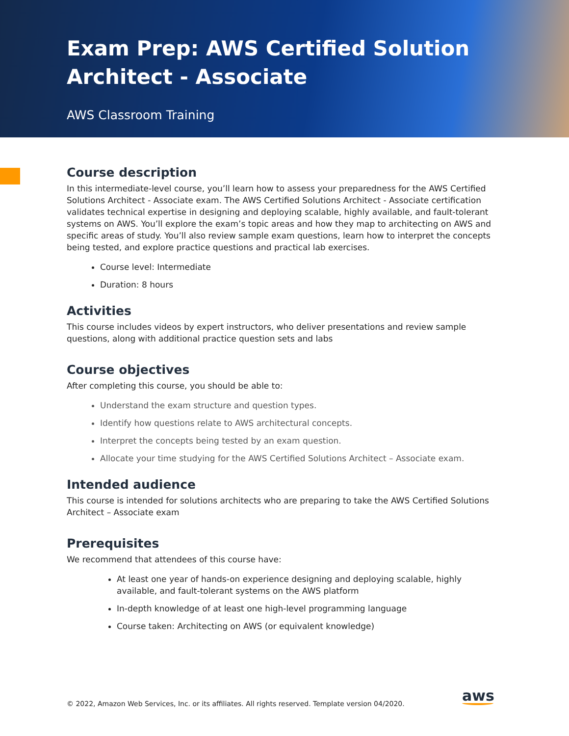Exam Prep: AWS Certified Solution
Architect - Associate
AWS Classroom Training
Course description
In this intermediate-level course, you’ll learn how to assess your preparedness for the AWS Certified Solutions Architect - Associate exam. The AWS Certified Solutions Architect - Associate certification validates technical expertise in designing and deploying scalable, highly available, and fault-tolerant systems on AWS. You’ll explore the exam’s topic areas and how they map to architecting on AWS and specific areas of study. You’ll also review sample exam questions, learn how to interpret the concepts being tested, and explore practice questions and practical lab exercises.
Course level: Intermediate
Duration: 8 hours
Activities
This course includes videos by expert instructors, who deliver presentations and review sample questions, along with additional practice question sets and labs
Course objectives
After completing this course, you should be able to:
Understand the exam structure and question types.
Identify how questions relate to AWS architectural concepts.
Interpret the concepts being tested by an exam question.
Allocate your time studying for the AWS Certified Solutions Architect – Associate exam.
Intended audience
This course is intended for solutions architects who are preparing to take the AWS Certified Solutions Architect – Associate exam
Prerequisites
We recommend that attendees of this course have:
At least one year of hands-on experience designing and deploying scalable, highly available, and fault-tolerant systems on the AWS platform
In-depth knowledge of at least one high-level programming language
Course taken: Architecting on AWS (or equivalent knowledge)
© 2022, Amazon Web Services, Inc. or its affiliates. All rights reserved. Template version 04/2020.
aws